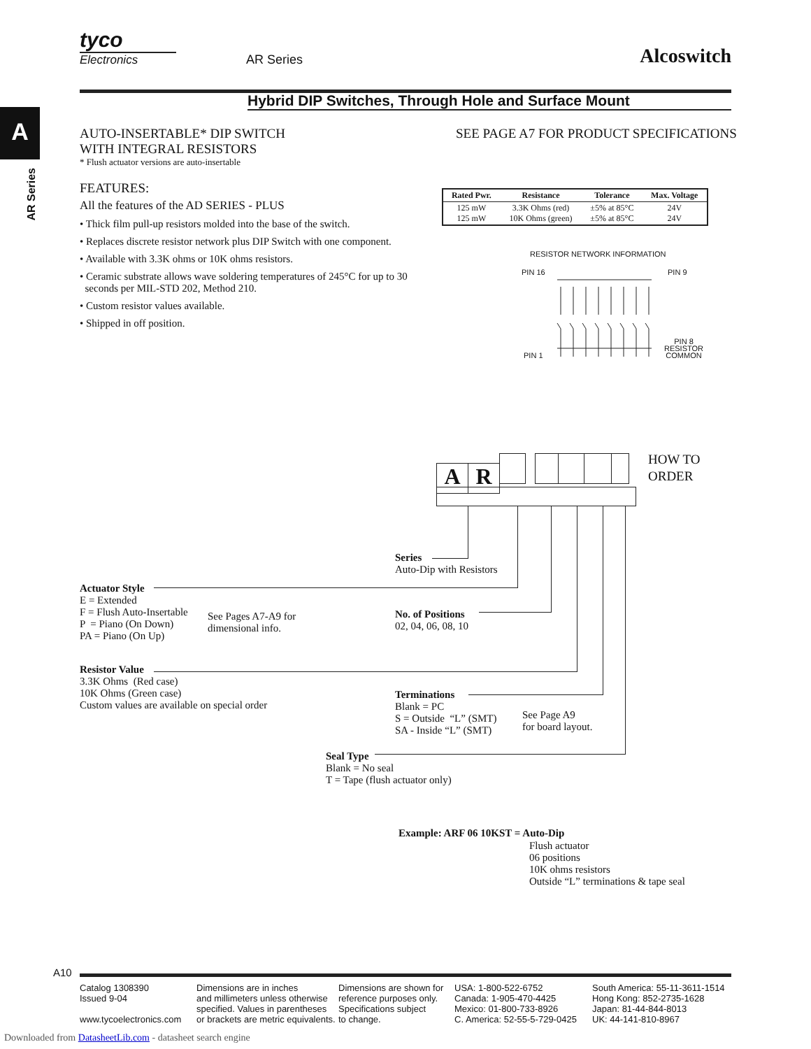tyco
Electronics
AR Series
Alcoswitch
Hybrid DIP Switches, Through Hole and Surface Mount
A
AR Series
AUTO-INSERTABLE* DIP SWITCH
WITH INTEGRAL RESISTORS
* Flush actuator versions are auto-insertable
FEATURES:
All the features of the AD SERIES - PLUS
• Thick film pull-up resistors molded into the base of the switch.
• Replaces discrete resistor network plus DIP Switch with one component.
• Available with 3.3K ohms or 10K ohms resistors.
• Ceramic substrate allows wave soldering temperatures of 245°C for up to 30
seconds per MIL-STD 202, Method 210.
• Custom resistor values available.
• Shipped in off position.
SEE PAGE A7 FOR PRODUCT SPECIFICATIONS
| Rated Pwr. | Resistance | Tolerance | Max. Voltage |
| --- | --- | --- | --- |
| 125 mW 125 mW | 3.3K Ohms (red) 10K Ohms (green) | ±5% at 85°C ±5% at 85°C | 24V 24V |
RESISTOR NETWORK INFORMATION
PIN 16 PIN 9
PIN 1
PIN 8
RESISTOR
COMMON
AR
HOW TO
ORDER
Series
Auto-Dip with Resistors
Actuator Style
E = Extended
F = Flush Auto-Insertable
P = Piano (On Down)
PA = Piano (On Up)
See Pages A7-A9 for
dimensional info.
No. of Positions
02, 04, 06, 08, 10
Resistor Value
3.3K Ohms (Red case)
10K Ohms (Green case)
Custom values are available on special order
Terminations
Blank = PC
S = Outside “L” (SMT)
SA - Inside “L” (SMT)
See Page A9
for board layout.
Seal Type
Blank = No seal
T = Tape (flush actuator only)
Example: ARF 06 10KST = Auto-Dip
Flush actuator
06 positions
10K ohms resistors
Outside “L” terminations & tape seal
A10
Catalog 1308390
Issued 9-04
www.tycoelectronics.com
Dimensions are in inches
and millimeters unless otherwise
specified. Values in parentheses
or brackets are metric equivalents.
Dimensions are shown for
reference purposes only.
Specifications subject
to change.
USA: 1-800-522-6752
Canada: 1-905-470-4425
Mexico: 01-800-733-8926
C. America: 52-55-5-729-0425
South America: 55-11-3611-1514
Hong Kong: 852-2735-1628
Japan: 81-44-844-8013
UK: 44-141-810-8967
Downloaded from DatasheetLib.com - datasheet search engine